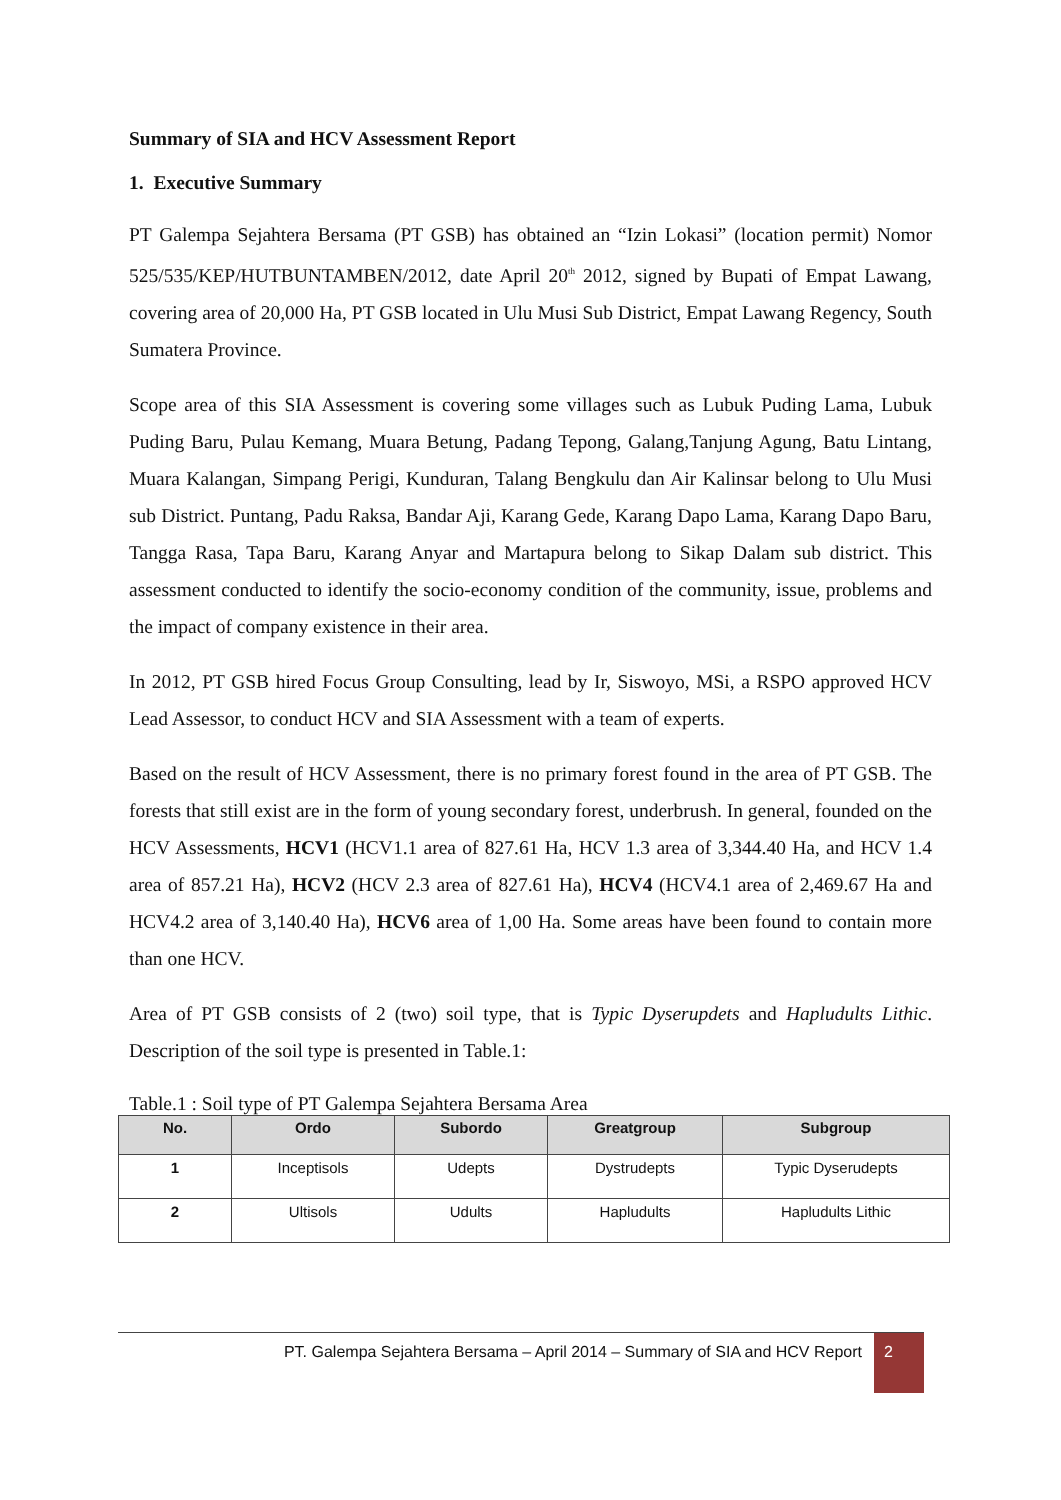Summary of SIA and HCV Assessment Report
1. Executive Summary
PT Galempa Sejahtera Bersama (PT GSB) has obtained an “Izin Lokasi” (location permit) Nomor 525/535/KEP/HUTBUNTAMBEN/2012, date April 20<sup>th</sup> 2012, signed by Bupati of Empat Lawang, covering area of 20,000 Ha, PT GSB located in Ulu Musi Sub District, Empat Lawang Regency, South Sumatera Province.
Scope area of this SIA Assessment is covering some villages such as Lubuk Puding Lama, Lubuk Puding Baru, Pulau Kemang, Muara Betung, Padang Tepong, Galang,Tanjung Agung, Batu Lintang, Muara Kalangan, Simpang Perigi, Kunduran, Talang Bengkulu dan Air Kalinsar belong to Ulu Musi sub District. Puntang, Padu Raksa, Bandar Aji, Karang Gede, Karang Dapo Lama, Karang Dapo Baru, Tangga Rasa, Tapa Baru, Karang Anyar and Martapura belong to Sikap Dalam sub district. This assessment conducted to identify the socio-economy condition of the community, issue, problems and the impact of company existence in their area.
In 2012, PT GSB hired Focus Group Consulting, lead by Ir, Siswoyo, MSi, a RSPO approved HCV Lead Assessor, to conduct HCV and SIA Assessment with a team of experts.
Based on the result of HCV Assessment, there is no primary forest found in the area of PT GSB. The forests that still exist are in the form of young secondary forest, underbrush. In general, founded on the HCV Assessments, HCV1 (HCV1.1 area of 827.61 Ha, HCV 1.3 area of 3,344.40 Ha, and HCV 1.4 area of 857.21 Ha), HCV2 (HCV 2.3 area of 827.61 Ha), HCV4 (HCV4.1 area of 2,469.67 Ha and HCV4.2 area of 3,140.40 Ha), HCV6 area of 1,00 Ha. Some areas have been found to contain more than one HCV.
Area of PT GSB consists of 2 (two) soil type, that is Typic Dyserupdets and Hapludults Lithic. Description of the soil type is presented in Table.1:
Table.1 : Soil type of PT Galempa Sejahtera Bersama Area
| No. | Ordo | Subordo | Greatgroup | Subgroup |
| --- | --- | --- | --- | --- |
| 1 | Inceptisols | Udepts | Dystrudepts | Typic Dyserudepts |
| 2 | Ultisols | Udults | Hapludults | Hapludults Lithic |
PT. Galempa Sejahtera Bersama – April 2014 – Summary of SIA and HCV Report
2